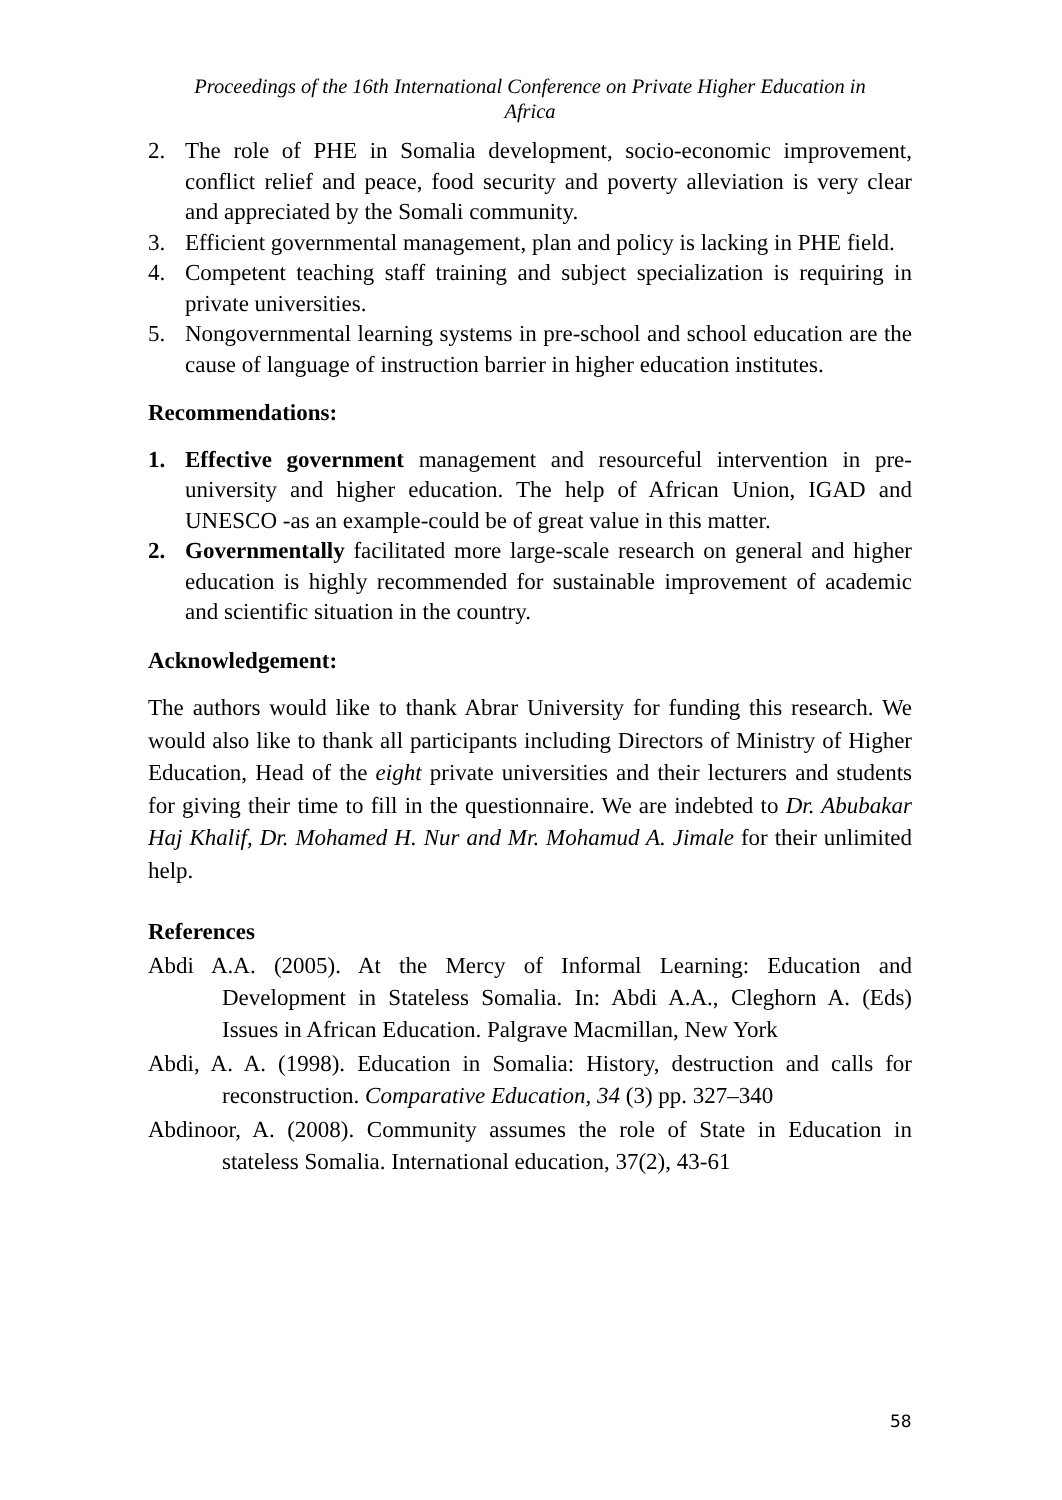Proceedings of the 16th International Conference on Private Higher Education in
Africa
2. The role of PHE in Somalia development, socio-economic improvement, conflict relief and peace, food security and poverty alleviation is very clear and appreciated by the Somali community.
3. Efficient governmental management, plan and policy is lacking in PHE field.
4. Competent teaching staff training and subject specialization is requiring in private universities.
5. Nongovernmental learning systems in pre-school and school education are the cause of language of instruction barrier in higher education institutes.
Recommendations:
1. Effective government management and resourceful intervention in pre-university and higher education. The help of African Union, IGAD and UNESCO -as an example-could be of great value in this matter.
2. Governmentally facilitated more large-scale research on general and higher education is highly recommended for sustainable improvement of academic and scientific situation in the country.
Acknowledgement:
The authors would like to thank Abrar University for funding this research. We would also like to thank all participants including Directors of Ministry of Higher Education, Head of the eight private universities and their lecturers and students for giving their time to fill in the questionnaire. We are indebted to Dr. Abubakar Haj Khalif, Dr. Mohamed H. Nur and Mr. Mohamud A. Jimale for their unlimited help.
References
Abdi A.A. (2005). At the Mercy of Informal Learning: Education and Development in Stateless Somalia. In: Abdi A.A., Cleghorn A. (Eds) Issues in African Education. Palgrave Macmillan, New York
Abdi, A. A. (1998). Education in Somalia: History, destruction and calls for reconstruction. Comparative Education, 34 (3) pp. 327–340
Abdinoor, A. (2008). Community assumes the role of State in Education in stateless Somalia. International education, 37(2), 43-61
58